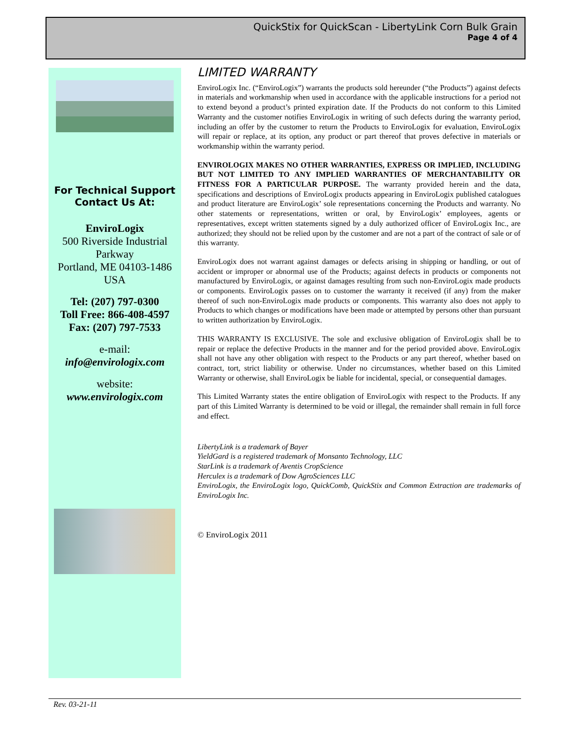QuickStix for QuickScan - LibertyLink Corn Bulk Grain
Page 4 of 4
For Technical Support
Contact Us At:
EnviroLogix
500 Riverside Industrial Parkway
Portland, ME 04103-1486
USA
Tel: (207) 797-0300
Toll Free: 866-408-4597
Fax: (207) 797-7533
e-mail:
info@envirologix.com
website:
www.envirologix.com
LIMITED WARRANTY
EnviroLogix Inc. (“EnviroLogix”) warrants the products sold hereunder (“the Products”) against defects in materials and workmanship when used in accordance with the applicable instructions for a period not to extend beyond a product’s printed expiration date. If the Products do not conform to this Limited Warranty and the customer notifies EnviroLogix in writing of such defects during the warranty period, including an offer by the customer to return the Products to EnviroLogix for evaluation, EnviroLogix will repair or replace, at its option, any product or part thereof that proves defective in materials or workmanship within the warranty period.
ENVIROLOGIX MAKES NO OTHER WARRANTIES, EXPRESS OR IMPLIED, INCLUDING BUT NOT LIMITED TO ANY IMPLIED WARRANTIES OF MERCHANTABILITY OR FITNESS FOR A PARTICULAR PURPOSE. The warranty provided herein and the data, specifications and descriptions of EnviroLogix products appearing in EnviroLogix published catalogues and product literature are EnviroLogix’ sole representations concerning the Products and warranty. No other statements or representations, written or oral, by EnviroLogix’ employees, agents or representatives, except written statements signed by a duly authorized officer of EnviroLogix Inc., are authorized; they should not be relied upon by the customer and are not a part of the contract of sale or of this warranty.
EnviroLogix does not warrant against damages or defects arising in shipping or handling, or out of accident or improper or abnormal use of the Products; against defects in products or components not manufactured by EnviroLogix, or against damages resulting from such non-EnviroLogix made products or components. EnviroLogix passes on to customer the warranty it received (if any) from the maker thereof of such non-EnviroLogix made products or components. This warranty also does not apply to Products to which changes or modifications have been made or attempted by persons other than pursuant to written authorization by EnviroLogix.
THIS WARRANTY IS EXCLUSIVE. The sole and exclusive obligation of EnviroLogix shall be to repair or replace the defective Products in the manner and for the period provided above. EnviroLogix shall not have any other obligation with respect to the Products or any part thereof, whether based on contract, tort, strict liability or otherwise. Under no circumstances, whether based on this Limited Warranty or otherwise, shall EnviroLogix be liable for incidental, special, or consequential damages.
This Limited Warranty states the entire obligation of EnviroLogix with respect to the Products. If any part of this Limited Warranty is determined to be void or illegal, the remainder shall remain in full force and effect.
LibertyLink is a trademark of Bayer
YieldGard is a registered trademark of Monsanto Technology, LLC
StarLink is a trademark of Aventis CropScience
Herculex is a trademark of Dow AgroSciences LLC
EnviroLogix, the EnviroLogix logo, QuickComb, QuickStix and Common Extraction are trademarks of EnviroLogix Inc.
© EnviroLogix 2011
Rev. 03-21-11